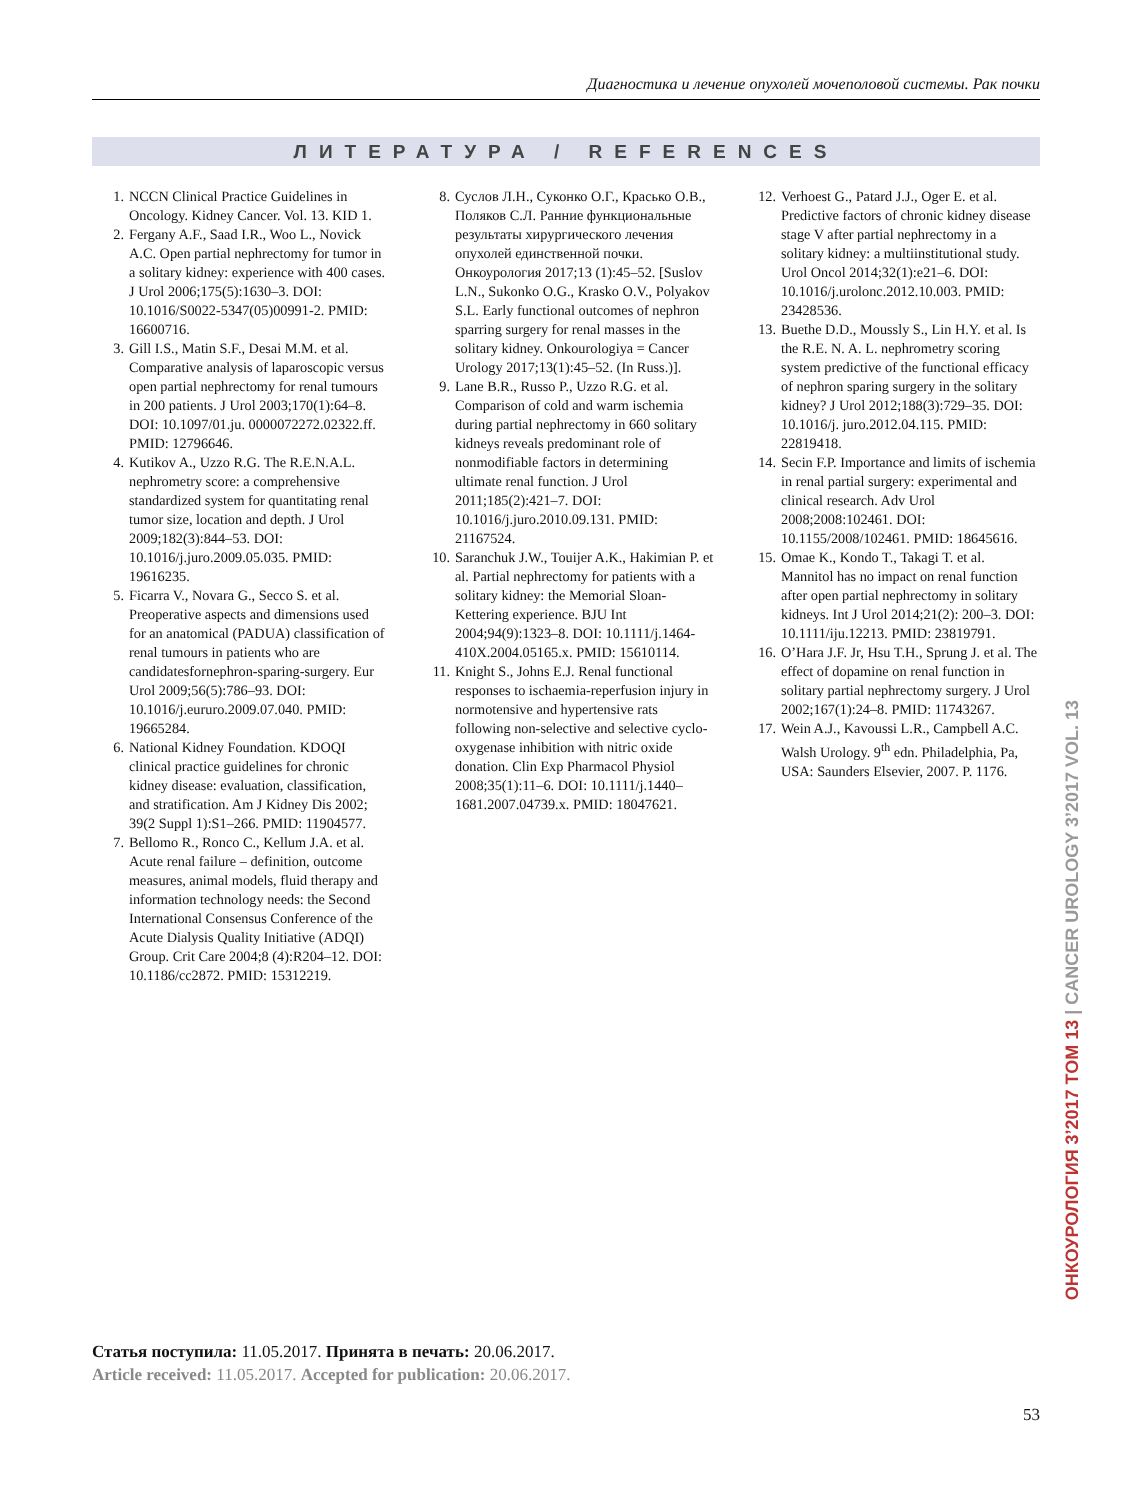Диагностика и лечение опухолей мочеполовой системы. Рак почки
ЛИТЕРАТУРА / REFERENCES
1. NCCN Clinical Practice Guidelines in Oncology. Kidney Cancer. Vol. 13. KID 1.
2. Fergany A.F., Saad I.R., Woo L., Novick A.C. Open partial nephrectomy for tumor in a solitary kidney: experience with 400 cases. J Urol 2006;175(5):1630–3. DOI: 10.1016/S0022-5347(05)00991-2. PMID: 16600716.
3. Gill I.S., Matin S.F., Desai M.M. et al. Comparative analysis of laparoscopic versus open partial nephrectomy for renal tumours in 200 patients. J Urol 2003;170(1):64–8. DOI: 10.1097/01.ju. 0000072272.02322.ff. PMID: 12796646.
4. Kutikov A., Uzzo R.G. The R.E.N.A.L. nephrometry score: a comprehensive standardized system for quantitating renal tumor size, location and depth. J Urol 2009;182(3):844–53. DOI: 10.1016/j.juro.2009.05.035. PMID: 19616235.
5. Ficarra V., Novara G., Secco S. et al. Preoperative aspects and dimensions used for an anatomical (PADUA) classification of renal tumours in patients who are candidatesfornephron-sparing-surgery. Eur Urol 2009;56(5):786–93. DOI: 10.1016/j.eururo.2009.07.040. PMID: 19665284.
6. National Kidney Foundation. KDOQI clinical practice guidelines for chronic kidney disease: evaluation, classification, and stratification. Am J Kidney Dis 2002; 39(2 Suppl 1):S1–266. PMID: 11904577.
7. Bellomo R., Ronco C., Kellum J.A. et al. Acute renal failure – definition, outcome measures, animal models, fluid therapy and information technology needs: the Second International Consensus Conference of the Acute Dialysis Quality Initiative (ADQI) Group. Crit Care 2004;8 (4):R204–12. DOI: 10.1186/cc2872. PMID: 15312219.
8. Суслов Л.Н., Суконко О.Г., Красько О.В., Поляков С.Л. Ранние функциональные результаты хирургического лечения опухолей единственной почки. Онкоурология 2017;13 (1):45–52. [Suslov L.N., Sukonko O.G., Krasko O.V., Polyakov S.L. Early functional outcomes of nephron sparring surgery for renal masses in the solitary kidney. Onkourologiya = Cancer Urology 2017;13(1):45–52. (In Russ.)].
9. Lane B.R., Russo P., Uzzo R.G. et al. Comparison of cold and warm ischemia during partial nephrectomy in 660 solitary kidneys reveals predominant role of nonmodifiable factors in determining ultimate renal function. J Urol 2011;185(2):421–7. DOI: 10.1016/j.juro.2010.09.131. PMID: 21167524.
10. Saranchuk J.W., Touijer A.K., Hakimian P. et al. Partial nephrectomy for patients with a solitary kidney: the Memorial Sloan-Kettering experience. BJU Int 2004;94(9):1323–8. DOI: 10.1111/j.1464-410X.2004.05165.x. PMID: 15610114.
11. Knight S., Johns E.J. Renal functional responses to ischaemia-reperfusion injury in normotensive and hypertensive rats following non-selective and selective cyclo-oxygenase inhibition with nitric oxide donation. Clin Exp Pharmacol Physiol 2008;35(1):11–6. DOI: 10.1111/j.1440–1681.2007.04739.x. PMID: 18047621.
12. Verhoest G., Patard J.J., Oger E. et al. Predictive factors of chronic kidney disease stage V after partial nephrectomy in a solitary kidney: a multiinstitutional study. Urol Oncol 2014;32(1):e21–6. DOI: 10.1016/j.urolonc.2012.10.003. PMID: 23428536.
13. Buethe D.D., Moussly S., Lin H.Y. et al. Is the R.E. N. A. L. nephrometry scoring system predictive of the functional efficacy of nephron sparing surgery in the solitary kidney? J Urol 2012;188(3):729–35. DOI: 10.1016/j. juro.2012.04.115. PMID: 22819418.
14. Secin F.P. Importance and limits of ischemia in renal partial surgery: experimental and clinical research. Adv Urol 2008;2008:102461. DOI: 10.1155/2008/102461. PMID: 18645616.
15. Omae K., Kondo T., Takagi T. et al. Mannitol has no impact on renal function after open partial nephrectomy in solitary kidneys. Int J Urol 2014;21(2): 200–3. DOI: 10.1111/iju.12213. PMID: 23819791.
16. O’Hara J.F. Jr, Hsu T.H., Sprung J. et al. The effect of dopamine on renal function in solitary partial nephrectomy surgery. J Urol 2002;167(1):24–8. PMID: 11743267.
17. Wein A.J., Kavoussi L.R., Campbell A.C. Walsh Urology. 9<sup>th</sup> edn. Philadelphia, Pa, USA: Saunders Elsevier, 2007. P. 1176.
ОНКОУРОЛОГИЯ 3’2017 ТОМ 13 | CANCER UROLOGY 3’2017 VOL. 13
Статья поступила: 11.05.2017. Принята в печать: 20.06.2017.
Article received: 11.05.2017. Accepted for publication: 20.06.2017.
53